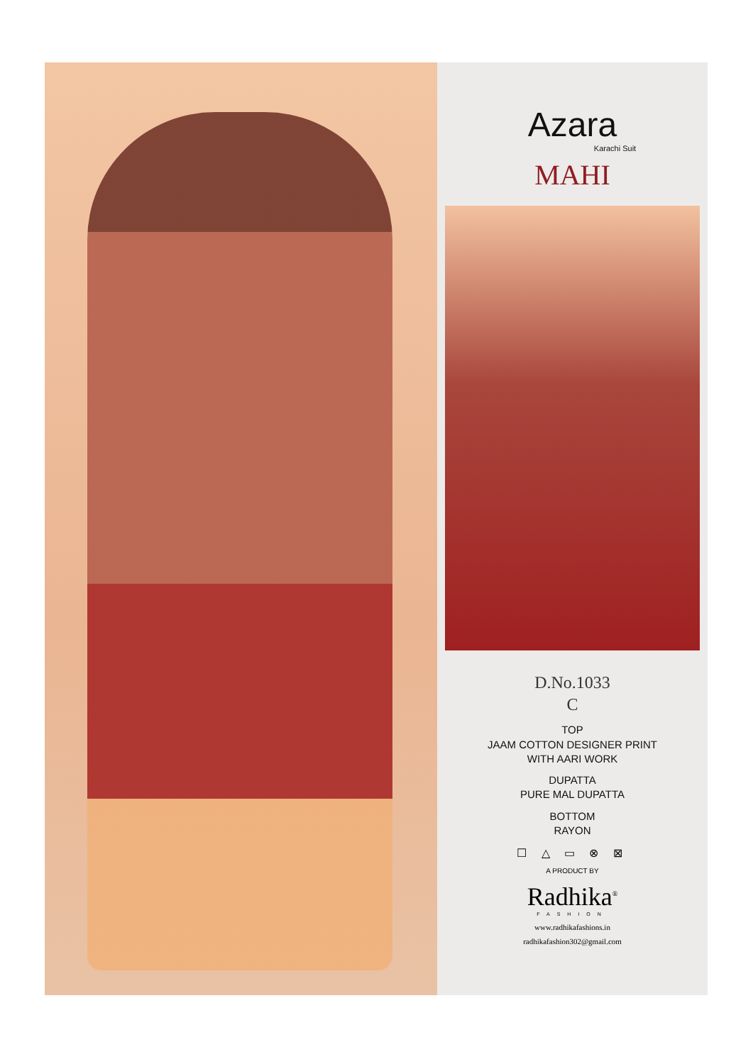Azara
Karachi Suit
MAHI
D.No.1033
C
TOP
JAAM COTTON DESIGNER PRINT
WITH AARI WORK
DUPATTA
PURE MAL DUPATTA
BOTTOM
RAYON
☐ △ ▭ ⊗ ⊠
A PRODUCT BY
Radhika<sup>®</sup>
FASHION
www.radhikafashions.in
radhikafashion302@gmail.com